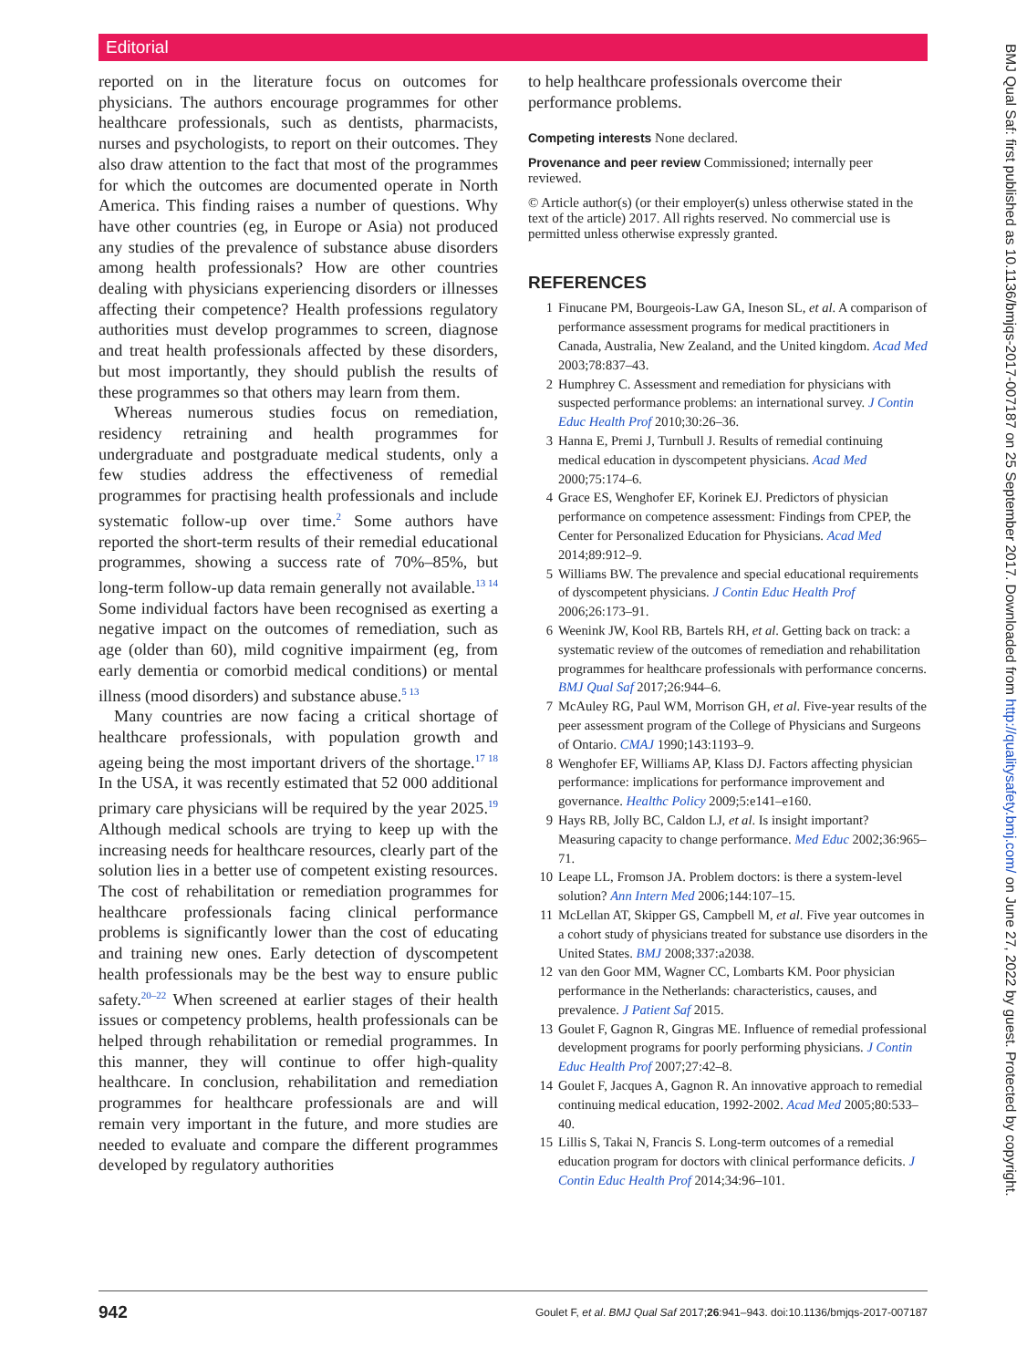Editorial
reported on in the literature focus on outcomes for physicians. The authors encourage programmes for other healthcare professionals, such as dentists, pharmacists, nurses and psychologists, to report on their outcomes. They also draw attention to the fact that most of the programmes for which the outcomes are documented operate in North America. This finding raises a number of questions. Why have other countries (eg, in Europe or Asia) not produced any studies of the prevalence of substance abuse disorders among health professionals? How are other countries dealing with physicians experiencing disorders or illnesses affecting their competence? Health professions regulatory authorities must develop programmes to screen, diagnose and treat health professionals affected by these disorders, but most importantly, they should publish the results of these programmes so that others may learn from them.
Whereas numerous studies focus on remediation, residency retraining and health programmes for undergraduate and postgraduate medical students, only a few studies address the effectiveness of remedial programmes for practising health professionals and include systematic follow-up over time.<sup>2</sup> Some authors have reported the short-term results of their remedial educational programmes, showing a success rate of 70%–85%, but long-term follow-up data remain generally not available.<sup>13 14</sup> Some individual factors have been recognised as exerting a negative impact on the outcomes of remediation, such as age (older than 60), mild cognitive impairment (eg, from early dementia or comorbid medical conditions) or mental illness (mood disorders) and substance abuse.<sup>5 13</sup>
Many countries are now facing a critical shortage of healthcare professionals, with population growth and ageing being the most important drivers of the shortage.<sup>17 18</sup> In the USA, it was recently estimated that 52 000 additional primary care physicians will be required by the year 2025.<sup>19</sup> Although medical schools are trying to keep up with the increasing needs for healthcare resources, clearly part of the solution lies in a better use of competent existing resources. The cost of rehabilitation or remediation programmes for healthcare professionals facing clinical performance problems is significantly lower than the cost of educating and training new ones. Early detection of dyscompetent health professionals may be the best way to ensure public safety.<sup>20–22</sup> When screened at earlier stages of their health issues or competency problems, health professionals can be helped through rehabilitation or remedial programmes. In this manner, they will continue to offer high-quality healthcare. In conclusion, rehabilitation and remediation programmes for healthcare professionals are and will remain very important in the future, and more studies are needed to evaluate and compare the different programmes developed by regulatory authorities
to help healthcare professionals overcome their performance problems.
Competing interests None declared.
Provenance and peer review Commissioned; internally peer reviewed.
© Article author(s) (or their employer(s) unless otherwise stated in the text of the article) 2017. All rights reserved. No commercial use is permitted unless otherwise expressly granted.
REFERENCES
1 Finucane PM, Bourgeois-Law GA, Ineson SL, et al. A comparison of performance assessment programs for medical practitioners in Canada, Australia, New Zealand, and the United kingdom. Acad Med 2003;78:837–43.
2 Humphrey C. Assessment and remediation for physicians with suspected performance problems: an international survey. J Contin Educ Health Prof 2010;30:26–36.
3 Hanna E, Premi J, Turnbull J. Results of remedial continuing medical education in dyscompetent physicians. Acad Med 2000;75:174–6.
4 Grace ES, Wenghofer EF, Korinek EJ. Predictors of physician performance on competence assessment: Findings from CPEP, the Center for Personalized Education for Physicians. Acad Med 2014;89:912–9.
5 Williams BW. The prevalence and special educational requirements of dyscompetent physicians. J Contin Educ Health Prof 2006;26:173–91.
6 Weenink JW, Kool RB, Bartels RH, et al. Getting back on track: a systematic review of the outcomes of remediation and rehabilitation programmes for healthcare professionals with performance concerns. BMJ Qual Saf 2017;26:944–6.
7 McAuley RG, Paul WM, Morrison GH, et al. Five-year results of the peer assessment program of the College of Physicians and Surgeons of Ontario. CMAJ 1990;143:1193–9.
8 Wenghofer EF, Williams AP, Klass DJ. Factors affecting physician performance: implications for performance improvement and governance. Healthc Policy 2009;5:e141–e160.
9 Hays RB, Jolly BC, Caldon LJ, et al. Is insight important? Measuring capacity to change performance. Med Educ 2002;36:965–71.
10 Leape LL, Fromson JA. Problem doctors: is there a system-level solution? Ann Intern Med 2006;144:107–15.
11 McLellan AT, Skipper GS, Campbell M, et al. Five year outcomes in a cohort study of physicians treated for substance use disorders in the United States. BMJ 2008;337:a2038.
12 van den Goor MM, Wagner CC, Lombarts KM. Poor physician performance in the Netherlands: characteristics, causes, and prevalence. J Patient Saf 2015.
13 Goulet F, Gagnon R, Gingras ME. Influence of remedial professional development programs for poorly performing physicians. J Contin Educ Health Prof 2007;27:42–8.
14 Goulet F, Jacques A, Gagnon R. An innovative approach to remedial continuing medical education, 1992-2002. Acad Med 2005;80:533–40.
15 Lillis S, Takai N, Francis S. Long-term outcomes of a remedial education program for doctors with clinical performance deficits. J Contin Educ Health Prof 2014;34:96–101.
942 Goulet F, et al. BMJ Qual Saf 2017;26:941–943. doi:10.1136/bmjqs-2017-007187
BMJ Qual Saf: first published as 10.1136/bmjqs-2017-007187 on 25 September 2017. Downloaded from http://qualitysafety.bmj.com/ on June 27, 2022 by guest. Protected by copyright.